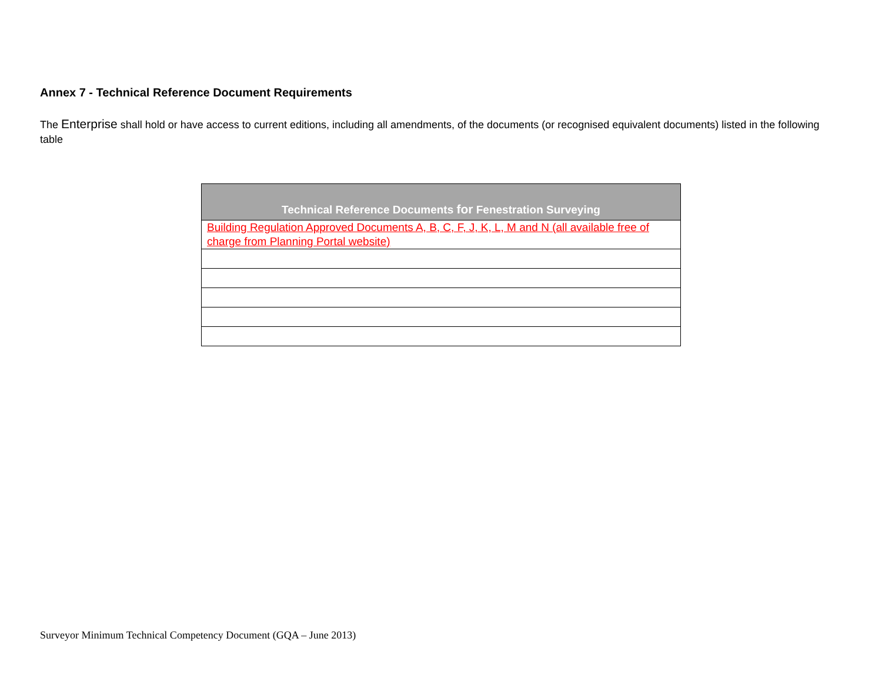Annex 7 - Technical Reference Document Requirements
The Enterprise shall hold or have access to current editions, including all amendments, of the documents (or recognised equivalent documents) listed in the following table
| Technical Reference Documents for Fenestration Surveying |
| --- |
| Building Regulation Approved Documents A, B, C, F, J, K, L, M and N (all available free of charge from Planning Portal website) |
Surveyor Minimum Technical Competency Document (GQA – June 2013)